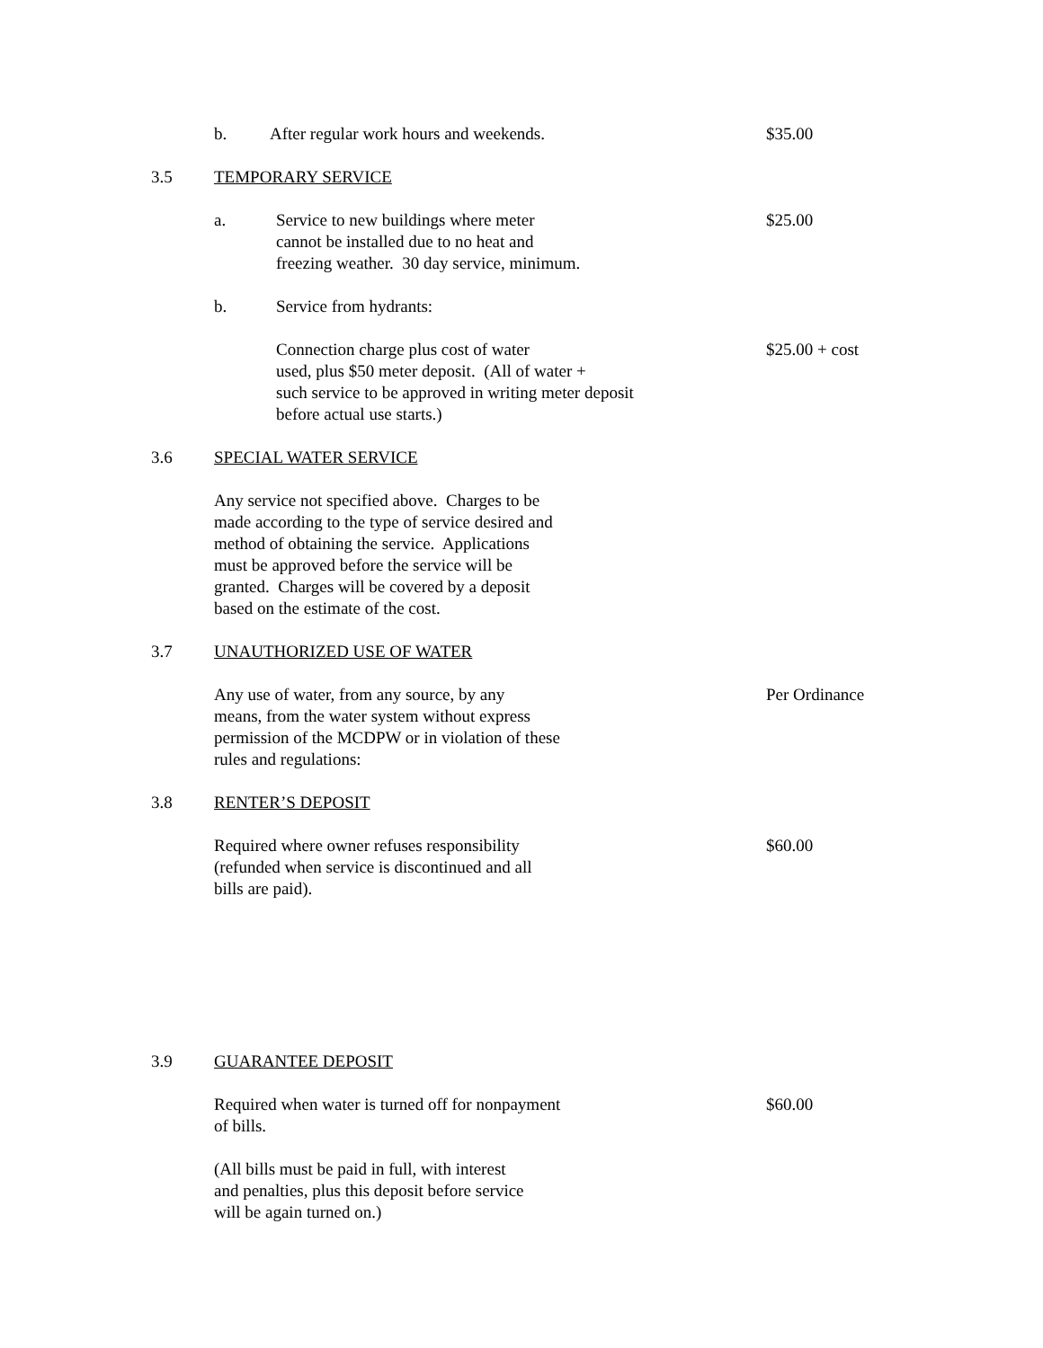b. After regular work hours and weekends. $35.00
3.5 TEMPORARY SERVICE
a. Service to new buildings where meter
cannot be installed due to no heat and
freezing weather. 30 day service, minimum.
$25.00
b. Service from hydrants:
Connection charge plus cost of water
used, plus $50 meter deposit. (All of water +
such service to be approved in writing meter deposit
before actual use starts.)
$25.00 + cost
3.6 SPECIAL WATER SERVICE
Any service not specified above. Charges to be
made according to the type of service desired and
method of obtaining the service. Applications
must be approved before the service will be
granted. Charges will be covered by a deposit
based on the estimate of the cost.
3.7 UNAUTHORIZED USE OF WATER
Any use of water, from any source, by any
means, from the water system without express
permission of the MCDPW or in violation of these
rules and regulations:
Per Ordinance
3.8 RENTER’S DEPOSIT
Required where owner refuses responsibility
(refunded when service is discontinued and all
bills are paid).
$60.00
3.9 GUARANTEE DEPOSIT
Required when water is turned off for nonpayment
of bills.
$60.00
(All bills must be paid in full, with interest
and penalties, plus this deposit before service
will be again turned on.)